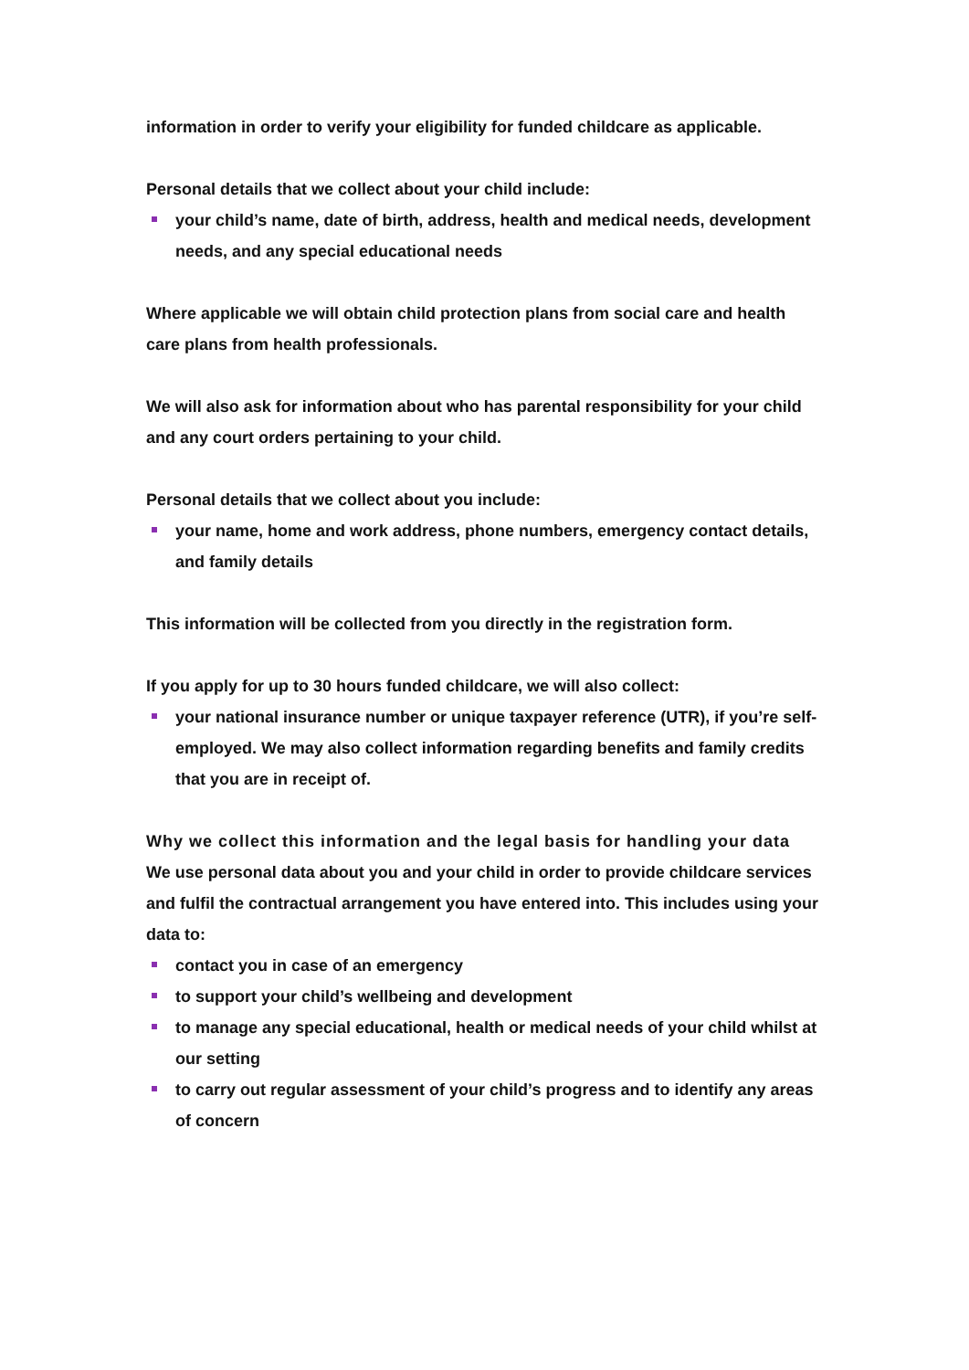information in order to verify your eligibility for funded childcare as applicable.
Personal details that we collect about your child include:
your child’s name, date of birth, address, health and medical needs, development needs, and any special educational needs
Where applicable we will obtain child protection plans from social care and health care plans from health professionals.
We will also ask for information about who has parental responsibility for your child and any court orders pertaining to your child.
Personal details that we collect about you include:
your name, home and work address, phone numbers, emergency contact details, and family details
This information will be collected from you directly in the registration form.
If you apply for up to 30 hours funded childcare, we will also collect:
your national insurance number or unique taxpayer reference (UTR), if you’re self-employed. We may also collect information regarding benefits and family credits that you are in receipt of.
Why we collect this information and the legal basis for handling your data
We use personal data about you and your child in order to provide childcare services and fulfil the contractual arrangement you have entered into. This includes using your data to:
contact you in case of an emergency
to support your child’s wellbeing and development
to manage any special educational, health or medical needs of your child whilst at our setting
to carry out regular assessment of your child’s progress and to identify any areas of concern